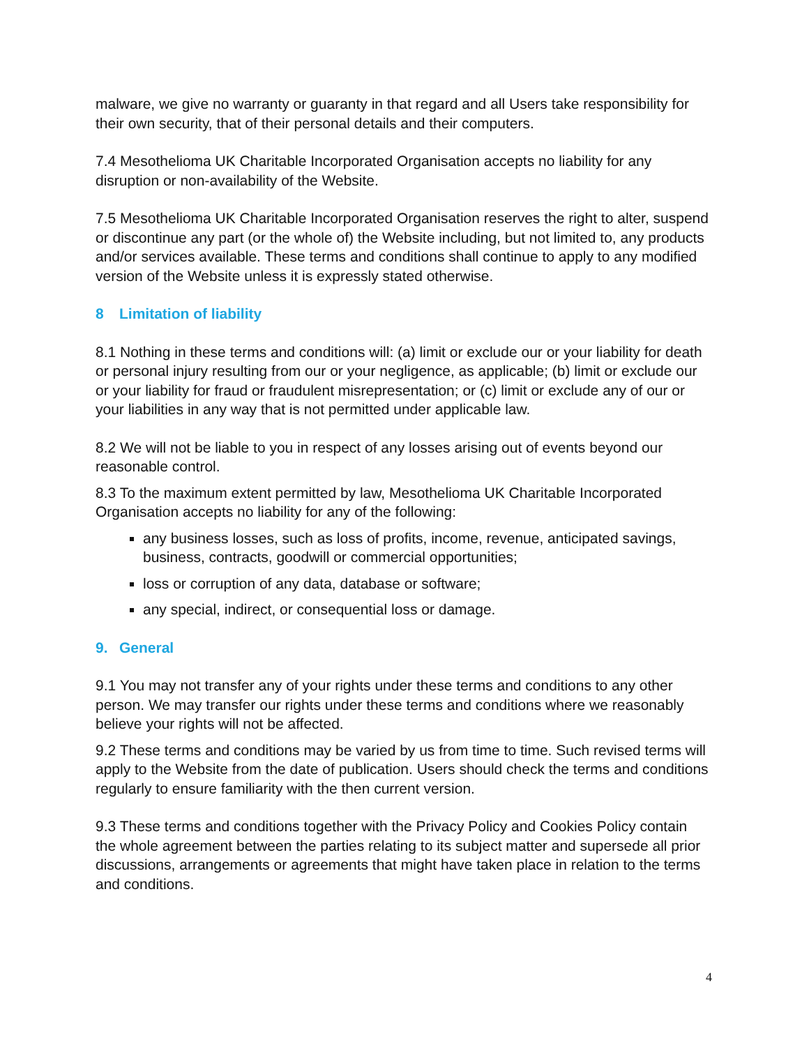malware, we give no warranty or guaranty in that regard and all Users take responsibility for their own security, that of their personal details and their computers.
7.4 Mesothelioma UK Charitable Incorporated Organisation accepts no liability for any disruption or non-availability of the Website.
7.5 Mesothelioma UK Charitable Incorporated Organisation reserves the right to alter, suspend or discontinue any part (or the whole of) the Website including, but not limited to, any products and/or services available. These terms and conditions shall continue to apply to any modified version of the Website unless it is expressly stated otherwise.
8 Limitation of liability
8.1 Nothing in these terms and conditions will: (a) limit or exclude our or your liability for death or personal injury resulting from our or your negligence, as applicable; (b) limit or exclude our or your liability for fraud or fraudulent misrepresentation; or (c) limit or exclude any of our or your liabilities in any way that is not permitted under applicable law.
8.2 We will not be liable to you in respect of any losses arising out of events beyond our reasonable control.
8.3 To the maximum extent permitted by law, Mesothelioma UK Charitable Incorporated Organisation accepts no liability for any of the following:
any business losses, such as loss of profits, income, revenue, anticipated savings, business, contracts, goodwill or commercial opportunities;
loss or corruption of any data, database or software;
any special, indirect, or consequential loss or damage.
9. General
9.1 You may not transfer any of your rights under these terms and conditions to any other person. We may transfer our rights under these terms and conditions where we reasonably believe your rights will not be affected.
9.2 These terms and conditions may be varied by us from time to time. Such revised terms will apply to the Website from the date of publication. Users should check the terms and conditions regularly to ensure familiarity with the then current version.
9.3 These terms and conditions together with the Privacy Policy and Cookies Policy contain the whole agreement between the parties relating to its subject matter and supersede all prior discussions, arrangements or agreements that might have taken place in relation to the terms and conditions.
4